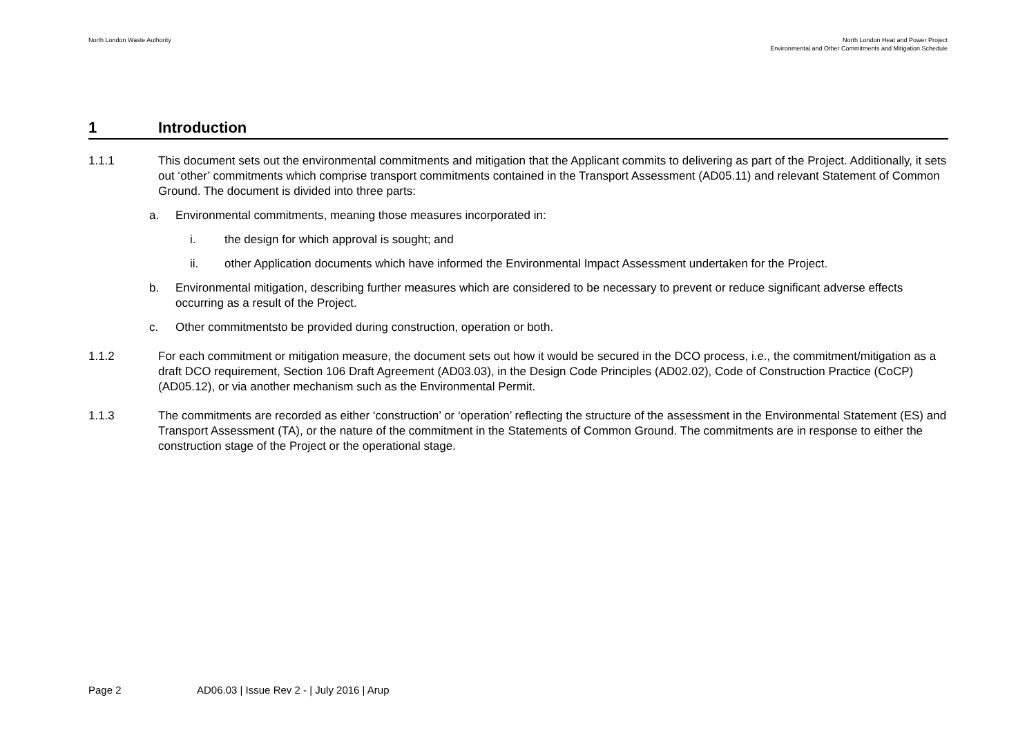North London Waste Authority North London Heat and Power Project
Environmental and Other Commitments and Mitigation Schedule
1 Introduction
1.1.1 This document sets out the environmental commitments and mitigation that the Applicant commits to delivering as part of the Project. Additionally, it sets out ‘other’ commitments which comprise transport commitments contained in the Transport Assessment (AD05.11) and relevant Statement of Common Ground. The document is divided into three parts:
a. Environmental commitments, meaning those measures incorporated in:
i. the design for which approval is sought; and
ii. other Application documents which have informed the Environmental Impact Assessment undertaken for the Project.
b. Environmental mitigation, describing further measures which are considered to be necessary to prevent or reduce significant adverse effects occurring as a result of the Project.
c. Other commitmentsto be provided during construction, operation or both.
1.1.2 For each commitment or mitigation measure, the document sets out how it would be secured in the DCO process, i.e., the commitment/mitigation as a draft DCO requirement, Section 106 Draft Agreement (AD03.03), in the Design Code Principles (AD02.02), Code of Construction Practice (CoCP) (AD05.12), or via another mechanism such as the Environmental Permit.
1.1.3 The commitments are recorded as either ‘construction’ or ‘operation’ reflecting the structure of the assessment in the Environmental Statement (ES) and Transport Assessment (TA), or the nature of the commitment in the Statements of Common Ground. The commitments are in response to either the construction stage of the Project or the operational stage.
Page 2 AD06.03 | Issue Rev 2 - | July 2016 | Arup